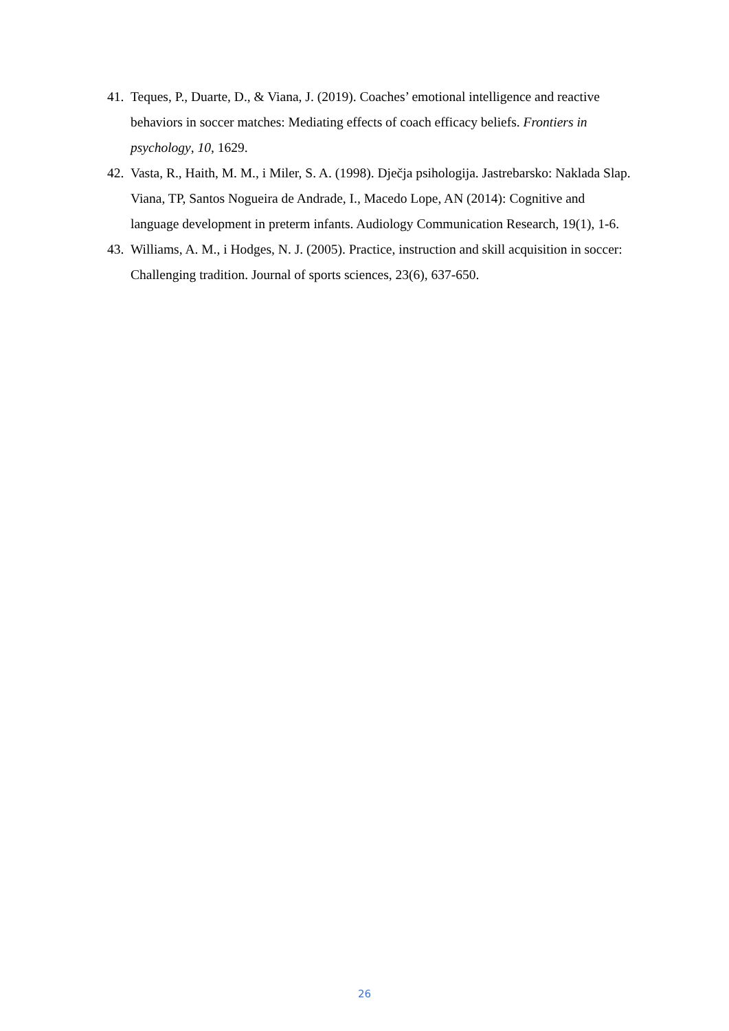41. Teques, P., Duarte, D., & Viana, J. (2019). Coaches’ emotional intelligence and reactive behaviors in soccer matches: Mediating effects of coach efficacy beliefs. Frontiers in psychology, 10, 1629.
42. Vasta, R., Haith, M. M., i Miler, S. A. (1998). Dječja psihologija. Jastrebarsko: Naklada Slap. Viana, TP, Santos Nogueira de Andrade, I., Macedo Lope, AN (2014): Cognitive and language development in preterm infants. Audiology Communication Research, 19(1), 1-6.
43. Williams, A. M., i Hodges, N. J. (2005). Practice, instruction and skill acquisition in soccer: Challenging tradition. Journal of sports sciences, 23(6), 637-650.
26